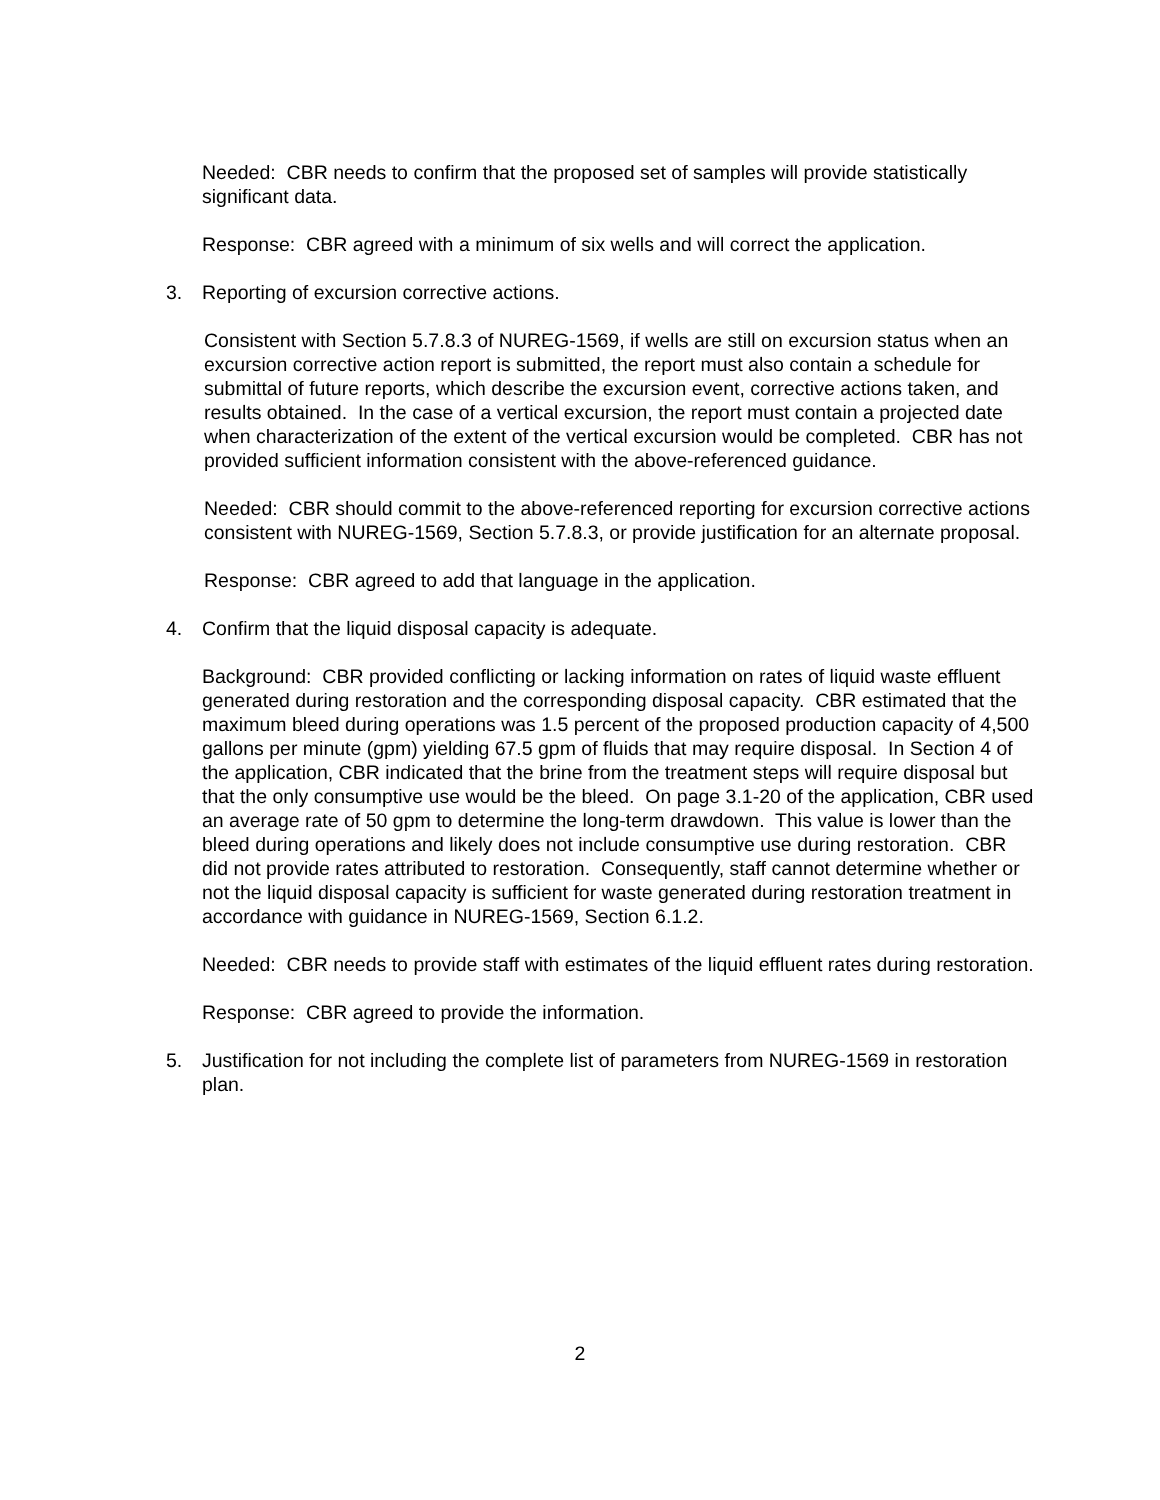Needed: CBR needs to confirm that the proposed set of samples will provide statistically significant data.
Response: CBR agreed with a minimum of six wells and will correct the application.
3. Reporting of excursion corrective actions.
Consistent with Section 5.7.8.3 of NUREG-1569, if wells are still on excursion status when an excursion corrective action report is submitted, the report must also contain a schedule for submittal of future reports, which describe the excursion event, corrective actions taken, and results obtained. In the case of a vertical excursion, the report must contain a projected date when characterization of the extent of the vertical excursion would be completed. CBR has not provided sufficient information consistent with the above-referenced guidance.
Needed: CBR should commit to the above-referenced reporting for excursion corrective actions consistent with NUREG-1569, Section 5.7.8.3, or provide justification for an alternate proposal.
Response: CBR agreed to add that language in the application.
4. Confirm that the liquid disposal capacity is adequate.
Background: CBR provided conflicting or lacking information on rates of liquid waste effluent generated during restoration and the corresponding disposal capacity. CBR estimated that the maximum bleed during operations was 1.5 percent of the proposed production capacity of 4,500 gallons per minute (gpm) yielding 67.5 gpm of fluids that may require disposal. In Section 4 of the application, CBR indicated that the brine from the treatment steps will require disposal but that the only consumptive use would be the bleed. On page 3.1-20 of the application, CBR used an average rate of 50 gpm to determine the long-term drawdown. This value is lower than the bleed during operations and likely does not include consumptive use during restoration. CBR did not provide rates attributed to restoration. Consequently, staff cannot determine whether or not the liquid disposal capacity is sufficient for waste generated during restoration treatment in accordance with guidance in NUREG-1569, Section 6.1.2.
Needed: CBR needs to provide staff with estimates of the liquid effluent rates during restoration.
Response: CBR agreed to provide the information.
5. Justification for not including the complete list of parameters from NUREG-1569 in restoration plan.
2